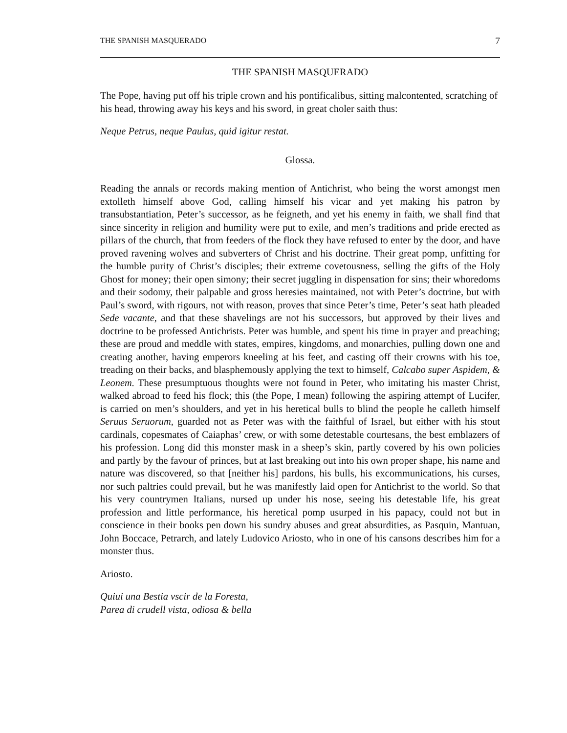THE SPANISH MASQUERADO 7
THE SPANISH MASQUERADO
The Pope, having put off his triple crown and his pontificalibus, sitting malcontented, scratching of his head, throwing away his keys and his sword, in great choler saith thus:
Neque Petrus, neque Paulus, quid igitur restat.
Glossa.
Reading the annals or records making mention of Antichrist, who being the worst amongst men extolleth himself above God, calling himself his vicar and yet making his patron by transubstantiation, Peter’s successor, as he feigneth, and yet his enemy in faith, we shall find that since sincerity in religion and humility were put to exile, and men’s traditions and pride erected as pillars of the church, that from feeders of the flock they have refused to enter by the door, and have proved ravening wolves and subverters of Christ and his doctrine. Their great pomp, unfitting for the humble purity of Christ’s disciples; their extreme covetousness, selling the gifts of the Holy Ghost for money; their open simony; their secret juggling in dispensation for sins; their whoredoms and their sodomy, their palpable and gross heresies maintained, not with Peter’s doctrine, but with Paul’s sword, with rigours, not with reason, proves that since Peter’s time, Peter’s seat hath pleaded Sede vacante, and that these shavelings are not his successors, but approved by their lives and doctrine to be professed Antichrists. Peter was humble, and spent his time in prayer and preaching; these are proud and meddle with states, empires, kingdoms, and monarchies, pulling down one and creating another, having emperors kneeling at his feet, and casting off their crowns with his toe, treading on their backs, and blasphemously applying the text to himself, Calcabo super Aspidem, & Leonem. These presumptuous thoughts were not found in Peter, who imitating his master Christ, walked abroad to feed his flock; this (the Pope, I mean) following the aspiring attempt of Lucifer, is carried on men’s shoulders, and yet in his heretical bulls to blind the people he calleth himself Seruus Seruorum, guarded not as Peter was with the faithful of Israel, but either with his stout cardinals, copesmates of Caiaphas’ crew, or with some detestable courtesans, the best emblazers of his profession. Long did this monster mask in a sheep’s skin, partly covered by his own policies and partly by the favour of princes, but at last breaking out into his own proper shape, his name and nature was discovered, so that [neither his] pardons, his bulls, his excommunications, his curses, nor such paltries could prevail, but he was manifestly laid open for Antichrist to the world. So that his very countrymen Italians, nursed up under his nose, seeing his detestable life, his great profession and little performance, his heretical pomp usurped in his papacy, could not but in conscience in their books pen down his sundry abuses and great absurdities, as Pasquin, Mantuan, John Boccace, Petrarch, and lately Ludovico Ariosto, who in one of his cansons describes him for a monster thus.
Ariosto.
Quiui una Bestia vscir de la Foresta,
Parea di crudell vista, odiosa & bella